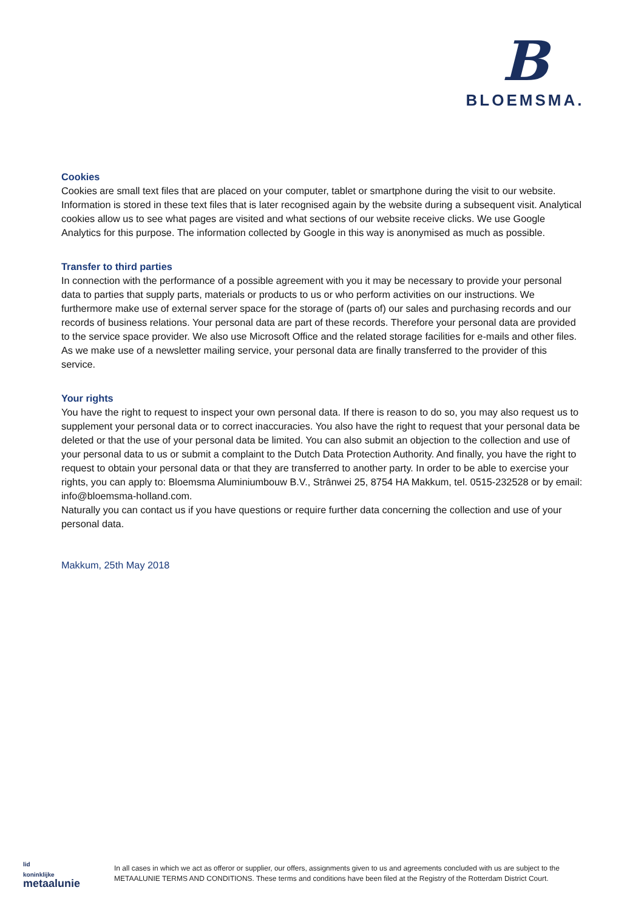B
BLOEMSMA.
Cookies
Cookies are small text files that are placed on your computer, tablet or smartphone during the visit to our website. Information is stored in these text files that is later recognised again by the website during a subsequent visit. Analytical cookies allow us to see what pages are visited and what sections of our website receive clicks. We use Google Analytics for this purpose. The information collected by Google in this way is anonymised as much as possible.
Transfer to third parties
In connection with the performance of a possible agreement with you it may be necessary to provide your personal data to parties that supply parts, materials or products to us or who perform activities on our instructions. We furthermore make use of external server space for the storage of (parts of) our sales and purchasing records and our records of business relations. Your personal data are part of these records. Therefore your personal data are provided to the service space provider. We also use Microsoft Office and the related storage facilities for e-mails and other files. As we make use of a newsletter mailing service, your personal data are finally transferred to the provider of this service.
Your rights
You have the right to request to inspect your own personal data. If there is reason to do so, you may also request us to supplement your personal data or to correct inaccuracies. You also have the right to request that your personal data be deleted or that the use of your personal data be limited. You can also submit an objection to the collection and use of your personal data to us or submit a complaint to the Dutch Data Protection Authority. And finally, you have the right to request to obtain your personal data or that they are transferred to another party. In order to be able to exercise your rights, you can apply to: Bloemsma Aluminiumbouw B.V., Strânwei 25, 8754 HA Makkum, tel. 0515-232528 or by email: info@bloemsma-holland.com.
Naturally you can contact us if you have questions or require further data concerning the collection and use of your personal data.
Makkum, 25th May 2018
lid
koninklijke
metaalunie
In all cases in which we act as offeror or supplier, our offers, assignments given to us and agreements concluded with us are subject to the
METAALUNIE TERMS AND CONDITIONS. These terms and conditions have been filed at the Registry of the Rotterdam District Court.